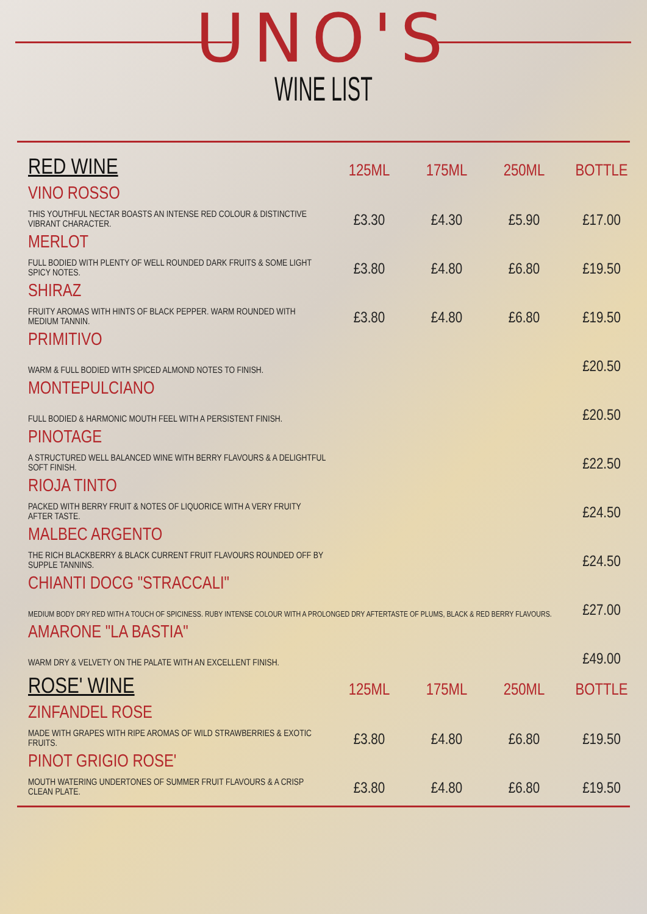UNO'S
WINE LIST
| RED WINE | 125ML | 175ML | 250ML | BOTTLE |
| --- | --- | --- | --- | --- |
| VINO ROSSO | | | | |
| THIS YOUTHFUL NECTAR BOASTS AN INTENSE RED COLOUR & DISTINCTIVE VIBRANT CHARACTER. | £3.30 | £4.30 | £5.90 | £17.00 |
| MERLOT | | | | |
| FULL BODIED WITH PLENTY OF WELL ROUNDED DARK FRUITS & SOME LIGHT SPICY NOTES. | £3.80 | £4.80 | £6.80 | £19.50 |
| SHIRAZ | | | | |
| FRUITY AROMAS WITH HINTS OF BLACK PEPPER. WARM ROUNDED WITH MEDIUM TANNIN. | £3.80 | £4.80 | £6.80 | £19.50 |
| PRIMITIVO | | | | |
| WARM & FULL BODIED WITH SPICED ALMOND NOTES TO FINISH. | | | | £20.50 |
| MONTEPULCIANO | | | | |
| FULL BODIED & HARMONIC MOUTH FEEL WITH A PERSISTENT FINISH. | | | | £20.50 |
| PINOTAGE | | | | |
| A STRUCTURED WELL BALANCED WINE WITH BERRY FLAVOURS & A DELIGHTFUL SOFT FINISH. | | | | £22.50 |
| RIOJA TINTO | | | | |
| PACKED WITH BERRY FRUIT & NOTES OF LIQUORICE WITH A VERY FRUITY AFTER TASTE. | | | | £24.50 |
| MALBEC ARGENTO | | | | |
| THE RICH BLACKBERRY & BLACK CURRENT FRUIT FLAVOURS ROUNDED OFF BY SUPPLE TANNINS. | | | | £24.50 |
| CHIANTI DOCG "STRACCALI" | | | | |
| MEDIUM BODY DRY RED WITH A TOUCH OF SPICINESS. RUBY INTENSE COLOUR WITH A PROLONGED DRY AFTERTASTE OF PLUMS, BLACK & RED BERRY FLAVOURS. | | | | £27.00 |
| AMARONE "LA BASTIA" | | | | |
| WARM DRY & VELVETY ON THE PALATE WITH AN EXCELLENT FINISH. | | | | £49.00 |
| ROSE' WINE | 125ML | 175ML | 250ML | BOTTLE |
| ZINFANDEL ROSE | | | | |
| MADE WITH GRAPES WITH RIPE AROMAS OF WILD STRAWBERRIES & EXOTIC FRUITS. | £3.80 | £4.80 | £6.80 | £19.50 |
| PINOT GRIGIO ROSE' | | | | |
| MOUTH WATERING UNDERTONES OF SUMMER FRUIT FLAVOURS & A CRISP CLEAN PLATE. | £3.80 | £4.80 | £6.80 | £19.50 |